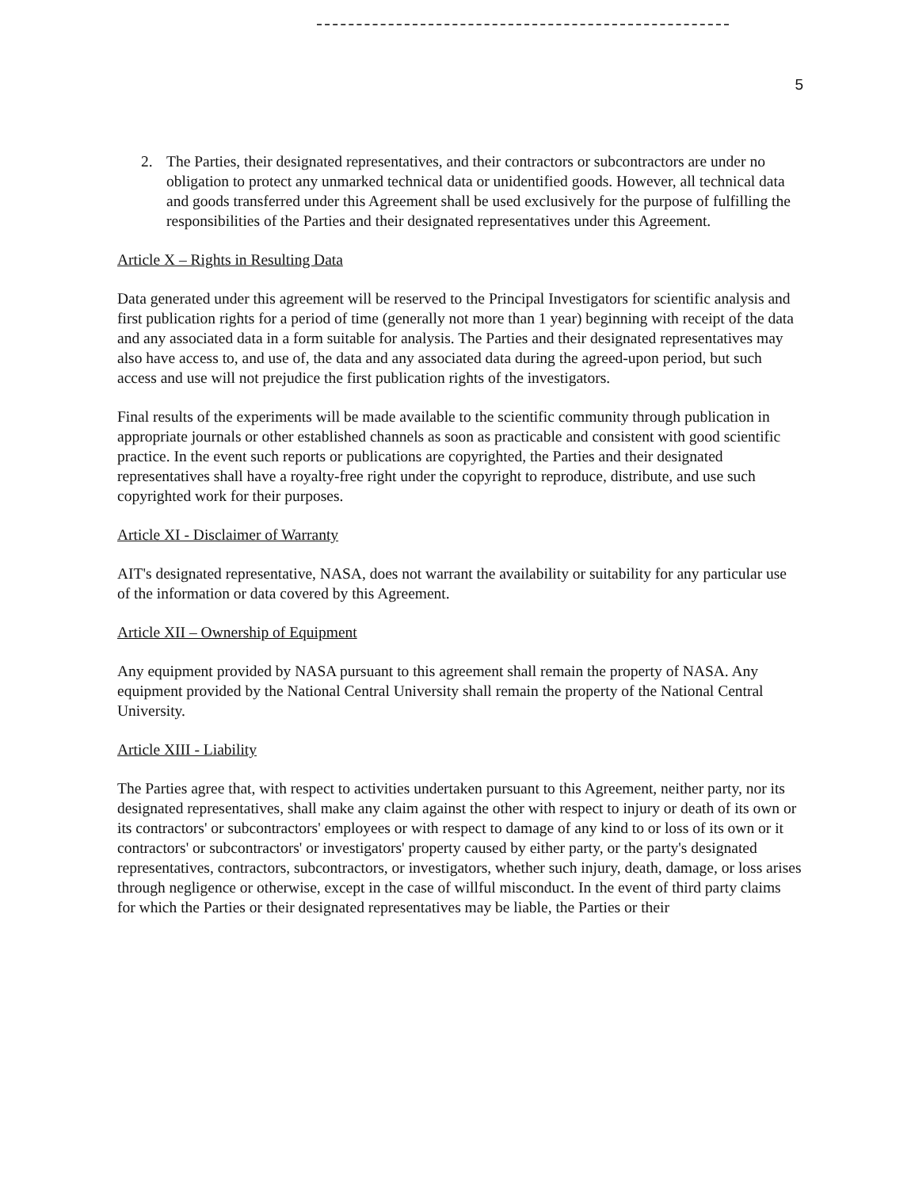5
2. The Parties, their designated representatives, and their contractors or subcontractors are under no obligation to protect any unmarked technical data or unidentified goods. However, all technical data and goods transferred under this Agreement shall be used exclusively for the purpose of fulfilling the responsibilities of the Parties and their designated representatives under this Agreement.
Article X – Rights in Resulting Data
Data generated under this agreement will be reserved to the Principal Investigators for scientific analysis and first publication rights for a period of time (generally not more than 1 year) beginning with receipt of the data and any associated data in a form suitable for analysis. The Parties and their designated representatives may also have access to, and use of, the data and any associated data during the agreed-upon period, but such access and use will not prejudice the first publication rights of the investigators.
Final results of the experiments will be made available to the scientific community through publication in appropriate journals or other established channels as soon as practicable and consistent with good scientific practice. In the event such reports or publications are copyrighted, the Parties and their designated representatives shall have a royalty-free right under the copyright to reproduce, distribute, and use such copyrighted work for their purposes.
Article XI - Disclaimer of Warranty
AIT's designated representative, NASA, does not warrant the availability or suitability for any particular use of the information or data covered by this Agreement.
Article XII – Ownership of Equipment
Any equipment provided by NASA pursuant to this agreement shall remain the property of NASA. Any equipment provided by the National Central University shall remain the property of the National Central University.
Article XIII - Liability
The Parties agree that, with respect to activities undertaken pursuant to this Agreement, neither party, nor its designated representatives, shall make any claim against the other with respect to injury or death of its own or its contractors' or subcontractors' employees or with respect to damage of any kind to or loss of its own or it contractors' or subcontractors' or investigators' property caused by either party, or the party's designated representatives, contractors, subcontractors, or investigators, whether such injury, death, damage, or loss arises through negligence or otherwise, except in the case of willful misconduct. In the event of third party claims for which the Parties or their designated representatives may be liable, the Parties or their